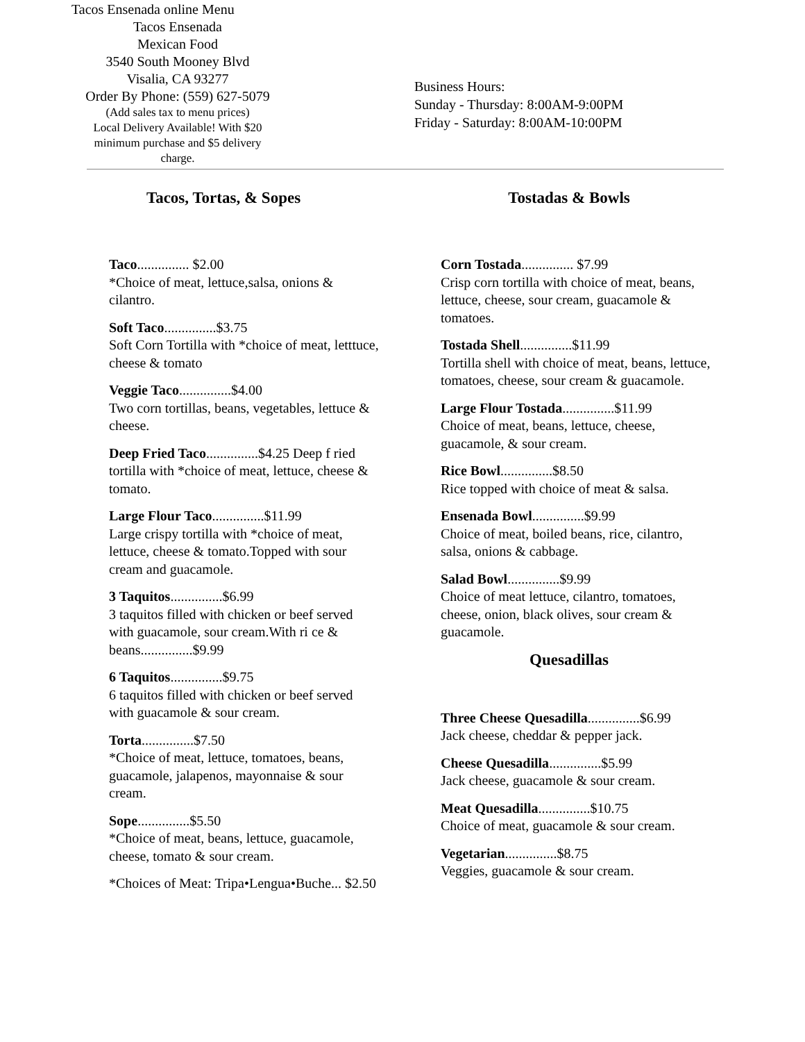Tacos Ensenada online Menu
Tacos Ensenada
Mexican Food
3540 South Mooney Blvd
Visalia, CA 93277
Order By Phone: (559) 627-5079
(Add sales tax to menu prices)
Local Delivery Available! With $20
minimum purchase and $5 delivery
charge.
Business Hours:
Sunday - Thursday: 8:00AM-9:00PM
Friday - Saturday: 8:00AM-10:00PM
Tacos, Tortas, & Sopes
Taco............... $2.00
*Choice of meat, lettuce,salsa, onions & cilantro.
Soft Taco...............$3.75
Soft Corn Tortilla with *choice of meat, letttuce, cheese & tomato
Veggie Taco...............$4.00
Two corn tortillas, beans, vegetables, lettuce & cheese.
Deep Fried Taco...............$4.25 Deep f ried tortilla with *choice of meat, lettuce, cheese & tomato.
Large Flour Taco...............$11.99
Large crispy tortilla with *choice of meat, lettuce, cheese & tomato.Topped with sour cream and guacamole.
3 Taquitos...............$6.99
3 taquitos filled with chicken or beef served with guacamole, sour cream.With ri ce & beans...............$9.99
6 Taquitos...............$9.75
6 taquitos filled with chicken or beef served with guacamole & sour cream.
Torta...............$7.50
*Choice of meat, lettuce, tomatoes, beans, guacamole, jalapenos, mayonnaise & sour cream.
Sope...............$5.50
*Choice of meat, beans, lettuce, guacamole, cheese, tomato & sour cream.
*Choices of Meat: Tripa•Lengua•Buche... $2.50
Tostadas & Bowls
Corn Tostada............... $7.99
Crisp corn tortilla with choice of meat, beans, lettuce, cheese, sour cream, guacamole & tomatoes.
Tostada Shell...............$11.99
Tortilla shell with choice of meat, beans, lettuce, tomatoes, cheese, sour cream & guacamole.
Large Flour Tostada...............$11.99
Choice of meat, beans, lettuce, cheese, guacamole, & sour cream.
Rice Bowl...............$8.50
Rice topped with choice of meat & salsa.
Ensenada Bowl...............$9.99
Choice of meat, boiled beans, rice, cilantro, salsa, onions & cabbage.
Salad Bowl...............$9.99
Choice of meat lettuce, cilantro, tomatoes, cheese, onion, black olives, sour cream & guacamole.
Quesadillas
Three Cheese Quesadilla...............$6.99
Jack cheese, cheddar & pepper jack.
Cheese Quesadilla...............$5.99
Jack cheese, guacamole & sour cream.
Meat Quesadilla...............$10.75
Choice of meat, guacamole & sour cream.
Vegetarian...............$8.75
Veggies, guacamole & sour cream.